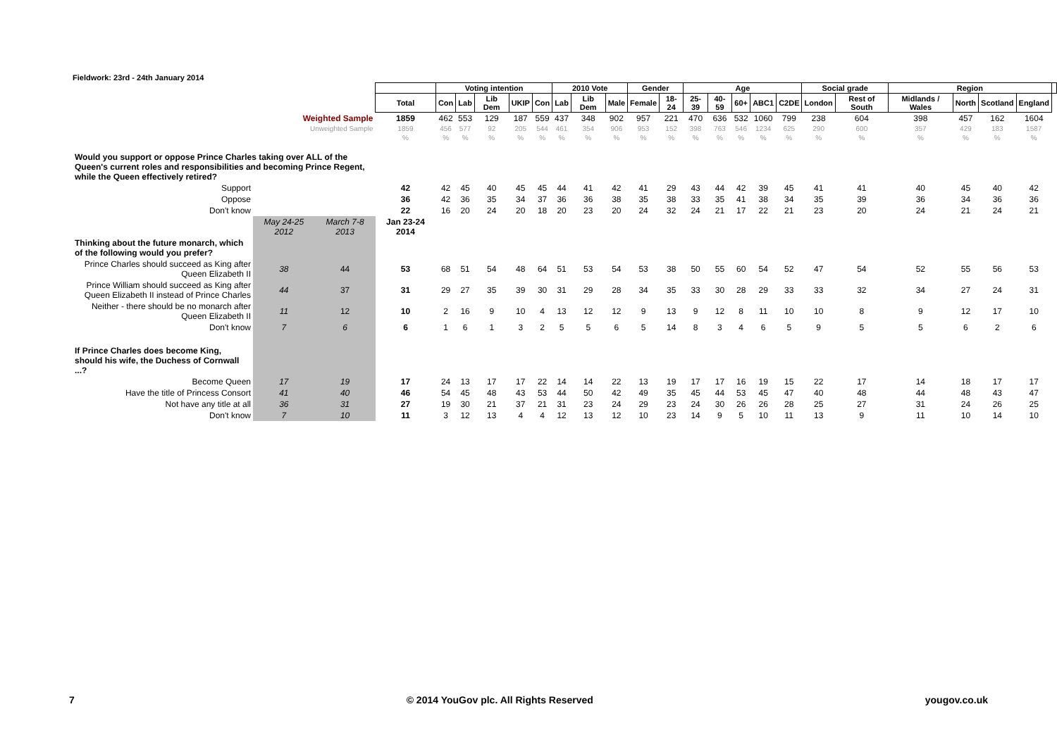Fieldwork: 23rd - 24th January 2014
| | | | | Voting intention | | | | | 2010 Vote | | | Gender | | Age | | | | | Social grade | | Region | | | | |
| | | | Total | Con | Lab | Lib Dem | UKIP | Con | Lab | Lib Dem | Male | Female | 18-24 | 25-39 | 40-59 | 60+ | ABC1 | C2DE | London | Rest of South | Midlands / Wales | North | Scotland | England | |
| Weighted Sample | | | 1859 | 462 | 553 | 129 | 187 | 559 | 437 | 348 | 902 | 957 | 221 | 470 | 636 | 532 | 1060 | 799 | 238 | 604 | 398 | 457 | 162 | 1604 | |
| Unweighted Sample | | | 1859 | 456 | 577 | 92 | 205 | 544 | 461 | 354 | 906 | 953 | 152 | 398 | 763 | 546 | 1234 | 625 | 290 | 600 | 357 | 429 | 183 | 1587 | |
| | | | % | % | % | % | % | % | % | % | % | % | % | % | % | % | % | % | % | % | % | % | % | % | |
| Would you support or oppose Prince Charles taking over ALL of the Queen's current roles and responsibilities and becoming Prince Regent, while the Queen effectively retired? | | | | | | | | | | | | | | | | | | | | | | | | | |
| Support | | | 42 | 42 | 45 | 40 | 45 | 45 | 44 | 41 | 42 | 41 | 29 | 43 | 44 | 42 | 39 | 45 | 41 | 41 | 40 | 45 | 40 | 42 | |
| Oppose | | | 36 | 42 | 36 | 35 | 34 | 37 | 36 | 36 | 38 | 35 | 38 | 33 | 35 | 41 | 38 | 34 | 35 | 39 | 36 | 34 | 36 | 36 | |
| Don't know | | | 22 | 16 | 20 | 24 | 20 | 18 | 20 | 23 | 20 | 24 | 32 | 24 | 21 | 17 | 22 | 21 | 23 | 20 | 24 | 21 | 24 | 21 | |
| | May 24-25 2012 | March 7-8 2013 | Jan 23-24 2014 | | | | | | | | | | | | | | | | | | | | | | |
| Thinking about the future monarch, which of the following would you prefer? | | | | | | | | | | | | | | | | | | | | | | | | | |
| Prince Charles should succeed as King after Queen Elizabeth II | 38 | 44 | 53 | 68 | 51 | 54 | 48 | 64 | 51 | 53 | 54 | 53 | 38 | 50 | 55 | 60 | 54 | 52 | 47 | 54 | 52 | 55 | 56 | 53 | |
| Prince William should succeed as King after Queen Elizabeth II instead of Prince Charles | 44 | 37 | 31 | 29 | 27 | 35 | 39 | 30 | 31 | 29 | 28 | 34 | 35 | 33 | 30 | 28 | 29 | 33 | 33 | 32 | 34 | 27 | 24 | 31 | |
| Neither - there should be no monarch after Queen Elizabeth II | 11 | 12 | 10 | 2 | 16 | 9 | 10 | 4 | 13 | 12 | 12 | 9 | 13 | 9 | 12 | 8 | 11 | 10 | 10 | 8 | 9 | 12 | 17 | 10 | |
| Don't know | 7 | 6 | 6 | 1 | 6 | 1 | 3 | 2 | 5 | 5 | 6 | 5 | 14 | 8 | 3 | 4 | 6 | 5 | 9 | 5 | 5 | 6 | 2 | 6 | |
| If Prince Charles does become King, should his wife, the Duchess of Cornwall ...? | | | | | | | | | | | | | | | | | | | | | | | | | |
| Become Queen | 17 | 19 | 17 | 24 | 13 | 17 | 17 | 22 | 14 | 14 | 22 | 13 | 19 | 17 | 17 | 16 | 19 | 15 | 22 | 17 | 14 | 18 | 17 | 17 | |
| Have the title of Princess Consort | 41 | 40 | 46 | 54 | 45 | 48 | 43 | 53 | 44 | 50 | 42 | 49 | 35 | 45 | 44 | 53 | 45 | 47 | 40 | 48 | 44 | 48 | 43 | 47 | |
| Not have any title at all | 36 | 31 | 27 | 19 | 30 | 21 | 37 | 21 | 31 | 23 | 24 | 29 | 23 | 24 | 30 | 26 | 26 | 28 | 25 | 27 | 31 | 24 | 26 | 25 | |
| Don't know | 7 | 10 | 11 | 3 | 12 | 13 | 4 | 4 | 12 | 13 | 12 | 10 | 23 | 14 | 9 | 5 | 10 | 11 | 13 | 9 | 11 | 10 | 14 | 10 | |
7 © 2014 YouGov plc. All Rights Reserved yougov.co.uk